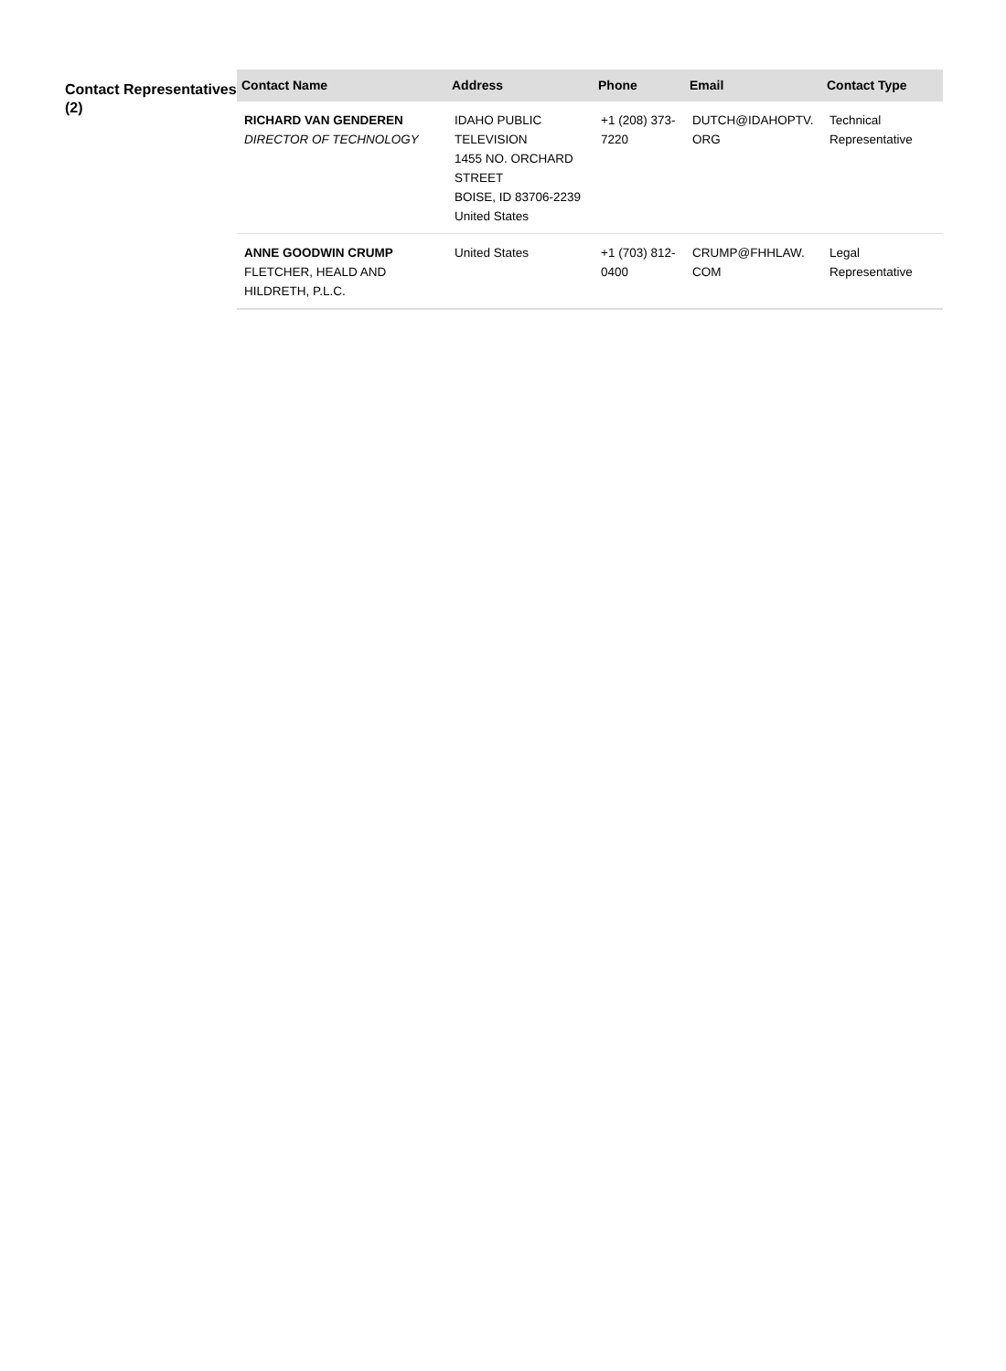Contact Representatives (2)
| Contact Name | Address | Phone | Email | Contact Type |
| --- | --- | --- | --- | --- |
| RICHARD VAN GENDEREN DIRECTOR OF TECHNOLOGY | IDAHO PUBLIC TELEVISION 1455 NO. ORCHARD STREET BOISE, ID 83706-2239 United States | +1 (208) 373-7220 | DUTCH@IDAHOPTV. ORG | Technical Representative |
| ANNE GOODWIN CRUMP FLETCHER, HEALD AND HILDRETH, P.L.C. | United States | +1 (703) 812-0400 | CRUMP@FHHLAW. COM | Legal Representative |